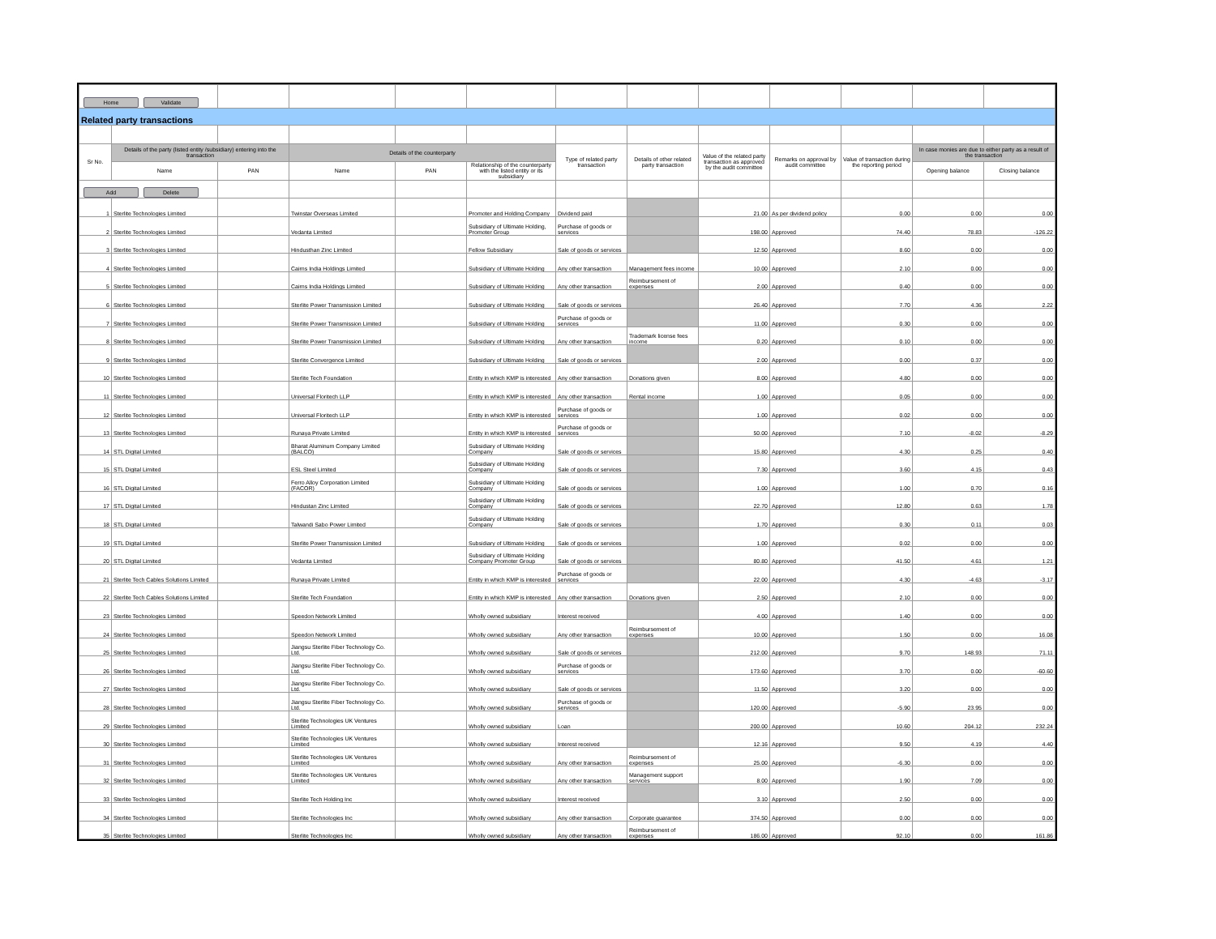| Home Validate | | | | | | | | | | | | |
| Related party transactions | | | | | | | | | | | | |
| Sr No. | Details of the party (listed entity /subsidiary) entering into the transaction | | Details of the counterparty | | | Type of related party transaction | Details of other related party transaction | Value of the related party transaction as approved by the audit committee | Remarks on approval by audit committee | Value of transaction during the reporting period | In case monies are due to either party as a result of the transaction | |
| | Name | PAN | Name | PAN | Relationship of the counterparty with the listed entity or its subsidiary | | | | | | Opening balance | Closing balance |
| Add Delete | | | | | | | | | | | | |
| 1 | Sterlite Technologies Limited | | Twinstar Overseas Limited | | Promoter and Holding Company | Dividend paid | | 21.00 | As per dividend policy | 0.00 | 0.00 | 0.00 |
| 2 | Sterlite Technologies Limited | | Vedanta Limited | | Subsidiary of Ultimate Holding, Promoter Group | Purchase of goods or services | | 198.00 | Approved | 74.40 | 78.83 | -126.22 |
| 3 | Sterlite Technologies Limited | | Hindusthan Zinc Limited | | Fellow Subsidiary | Sale of goods or services | | 12.50 | Approved | 8.60 | 0.00 | 0.00 |
| 4 | Sterlite Technologies Limited | | Cairns India Holdings Limited | | Subsidiary of Ultimate Holding | Any other transaction | Management fees income | 10.00 | Approved | 2.10 | 0.00 | 0.00 |
| 5 | Sterlite Technologies Limited | | Cairns India Holdings Limited | | Subsidiary of Ultimate Holding | Any other transaction | Reimbursement of expenses | 2.00 | Approved | 0.40 | 0.00 | 0.00 |
| 6 | Sterlite Technologies Limited | | Sterlite Power Transmission Limited | | Subsidiary of Ultimate Holding | Sale of goods or services | | 26.40 | Approved | 7.70 | 4.36 | 2.22 |
| 7 | Sterlite Technologies Limited | | Sterlite Power Transmission Limited | | Subsidiary of Ultimate Holding | Purchase of goods or services | | 11.00 | Approved | 0.30 | 0.00 | 0.00 |
| 8 | Sterlite Technologies Limited | | Sterlite Power Transmission Limited | | Subsidiary of Ultimate Holding | Any other transaction | Trademark license fees income | 0.20 | Approved | 0.10 | 0.00 | 0.00 |
| 9 | Sterlite Technologies Limited | | Sterlite Convergence Limited | | Subsidiary of Ultimate Holding | Sale of goods or services | | 2.00 | Approved | 0.00 | 0.37 | 0.00 |
| 10 | Sterlite Technologies Limited | | Sterlite Tech Foundation | | Entity in which KMP is interested | Any other transaction | Donations given | 8.00 | Approved | 4.80 | 0.00 | 0.00 |
| 11 | Sterlite Technologies Limited | | Universal Floritech LLP | | Entity in which KMP is interested | Any other transaction | Rental income | 1.00 | Approved | 0.05 | 0.00 | 0.00 |
| 12 | Sterlite Technologies Limited | | Universal Floritech LLP | | Entity in which KMP is interested | Purchase of goods or services | | 1.00 | Approved | 0.02 | 0.00 | 0.00 |
| 13 | Sterlite Technologies Limited | | Runaya Private Limited | | Entity in which KMP is interested | Purchase of goods or services | | 50.00 | Approved | 7.10 | -8.02 | -8.29 |
| 14 | STL Digital Limited | | Bharat Aluminum Company Limited (BALCO) | | Subsidiary of Ultimate Holding Company | Sale of goods or services | | 15.80 | Approved | 4.30 | 0.25 | 0.40 |
| 15 | STL Digital Limited | | ESL Steel Limited | | Subsidiary of Ultimate Holding Company | Sale of goods or services | | 7.30 | Approved | 3.60 | 4.15 | 0.43 |
| 16 | STL Digital Limited | | Ferro Alloy Corporation Limited (FACOR) | | Subsidiary of Ultimate Holding Company | Sale of goods or services | | 1.00 | Approved | 1.00 | 0.70 | 0.16 |
| 17 | STL Digital Limited | | Hindustan Zinc Limited | | Subsidiary of Ultimate Holding Company | Sale of goods or services | | 22.70 | Approved | 12.80 | 0.63 | 1.78 |
| 18 | STL Digital Limited | | Talwandi Sabo Power Limited | | Subsidiary of Ultimate Holding Company | Sale of goods or services | | 1.70 | Approved | 0.30 | 0.11 | 0.03 |
| 19 | STL Digital Limited | | Sterlite Power Transmission Limited | | Subsidiary of Ultimate Holding | Sale of goods or services | | 1.00 | Approved | 0.02 | 0.00 | 0.00 |
| 20 | STL Digital Limited | | Vedanta Limited | | Subsidiary of Ultimate Holding Company Promoter Group | Sale of goods or services | | 80.80 | Approved | 41.50 | 4.61 | 1.21 |
| 21 | Sterlite Tech Cables Solutions Limited | | Runaya Private Limited | | Entity in which KMP is interested | Purchase of goods or services | | 22.00 | Approved | 4.30 | -4.63 | -3.17 |
| 22 | Sterlite Tech Cables Solutions Limited | | Sterlite Tech Foundation | | Entity in which KMP is interested | Any other transaction | Donations given | 2.50 | Approved | 2.10 | 0.00 | 0.00 |
| 23 | Sterlite Technologies Limited | | Speedon Network Limited | | Wholly owned subsidiary | Interest received | | 4.00 | Approved | 1.40 | 0.00 | 0.00 |
| 24 | Sterlite Technologies Limited | | Speedon Network Limited | | Wholly owned subsidiary | Any other transaction | Reimbursement of expenses | 10.00 | Approved | 1.50 | 0.00 | 16.08 |
| 25 | Sterlite Technologies Limited | | Jiangsu Sterlite Fiber Technology Co. Ltd. | | Wholly owned subsidiary | Sale of goods or services | | 212.00 | Approved | 9.70 | 148.93 | 71.11 |
| 26 | Sterlite Technologies Limited | | Jiangsu Sterlite Fiber Technology Co. Ltd. | | Wholly owned subsidiary | Purchase of goods or services | | 173.60 | Approved | 3.70 | 0.00 | -60.60 |
| 27 | Sterlite Technologies Limited | | Jiangsu Sterlite Fiber Technology Co. Ltd. | | Wholly owned subsidiary | Sale of goods or services | | 11.50 | Approved | 3.20 | 0.00 | 0.00 |
| 28 | Sterlite Technologies Limited | | Jiangsu Sterlite Fiber Technology Co. Ltd. | | Wholly owned subsidiary | Purchase of goods or services | | 120.00 | Approved | -5.90 | 23.95 | 0.00 |
| 29 | Sterlite Technologies Limited | | Sterlite Technologies UK Ventures Limited | | Wholly owned subsidiary | Loan | | 200.00 | Approved | 10.60 | 204.12 | 232.24 |
| 30 | Sterlite Technologies Limited | | Sterlite Technologies UK Ventures Limited | | Wholly owned subsidiary | Interest received | | 12.16 | Approved | 9.50 | 4.19 | 4.40 |
| 31 | Sterlite Technologies Limited | | Sterlite Technologies UK Ventures Limited | | Wholly owned subsidiary | Any other transaction | Reimbursement of expenses | 25.00 | Approved | -6.30 | 0.00 | 0.00 |
| 32 | Sterlite Technologies Limited | | Sterlite Technologies UK Ventures Limited | | Wholly owned subsidiary | Any other transaction | Management support services | 8.00 | Approved | 1.90 | 7.09 | 0.00 |
| 33 | Sterlite Technologies Limited | | Sterlite Tech Holding Inc | | Wholly owned subsidiary | Interest received | | 3.10 | Approved | 2.50 | 0.00 | 0.00 |
| 34 | Sterlite Technologies Limited | | Sterlite Technologies Inc | | Wholly owned subsidiary | Any other transaction | Corporate guarantee | 374.50 | Approved | 0.00 | 0.00 | 0.00 |
| 35 | Sterlite Technologies Limited | | Sterlite Technologies Inc | | Wholly owned subsidiary | Any other transaction | Reimbursement of expenses | 186.00 | Approved | 92.10 | 0.00 | 161.86 |